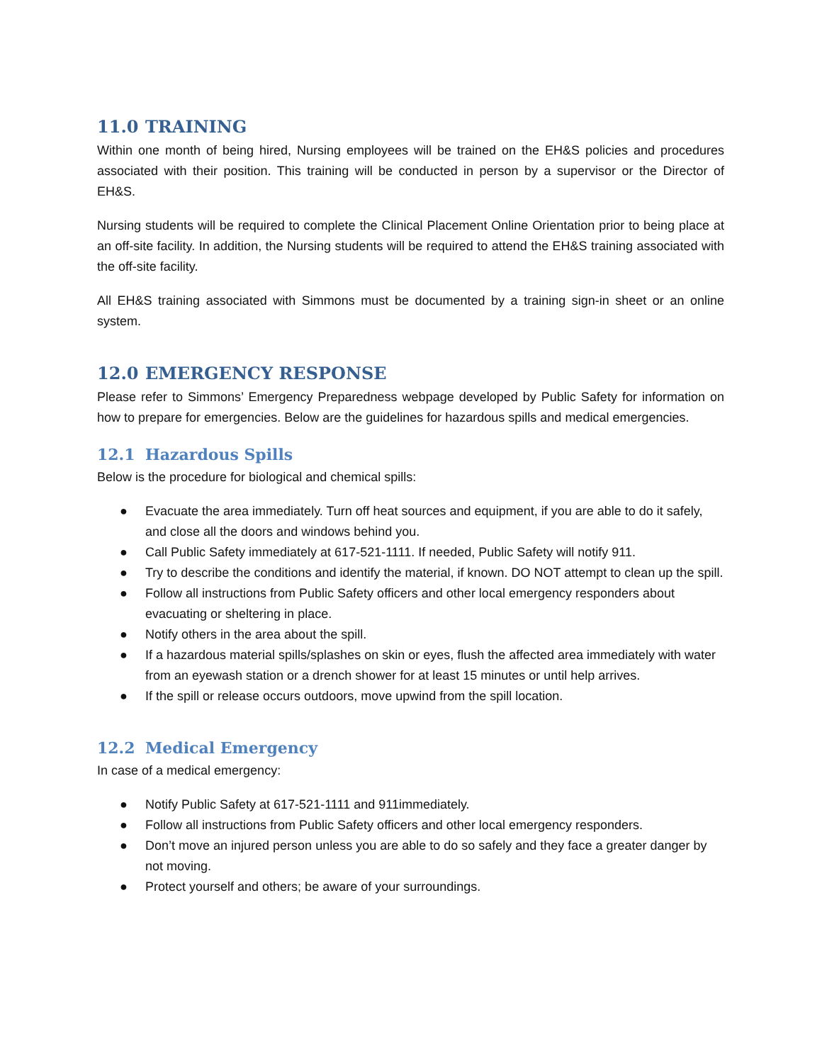11.0 TRAINING
Within one month of being hired, Nursing employees will be trained on the EH&S policies and procedures associated with their position. This training will be conducted in person by a supervisor or the Director of EH&S.
Nursing students will be required to complete the Clinical Placement Online Orientation prior to being place at an off-site facility. In addition, the Nursing students will be required to attend the EH&S training associated with the off-site facility.
All EH&S training associated with Simmons must be documented by a training sign-in sheet or an online system.
12.0 EMERGENCY RESPONSE
Please refer to Simmons’ Emergency Preparedness webpage developed by Public Safety for information on how to prepare for emergencies. Below are the guidelines for hazardous spills and medical emergencies.
12.1 Hazardous Spills
Below is the procedure for biological and chemical spills:
● Evacuate the area immediately. Turn off heat sources and equipment, if you are able to do it safely, and close all the doors and windows behind you.
● Call Public Safety immediately at 617-521-1111. If needed, Public Safety will notify 911.
● Try to describe the conditions and identify the material, if known. DO NOT attempt to clean up the spill.
● Follow all instructions from Public Safety officers and other local emergency responders about evacuating or sheltering in place.
● Notify others in the area about the spill.
● If a hazardous material spills/splashes on skin or eyes, flush the affected area immediately with water from an eyewash station or a drench shower for at least 15 minutes or until help arrives.
● If the spill or release occurs outdoors, move upwind from the spill location.
12.2 Medical Emergency
In case of a medical emergency:
● Notify Public Safety at 617-521-1111 and 911immediately.
● Follow all instructions from Public Safety officers and other local emergency responders.
● Don’t move an injured person unless you are able to do so safely and they face a greater danger by not moving.
● Protect yourself and others; be aware of your surroundings.